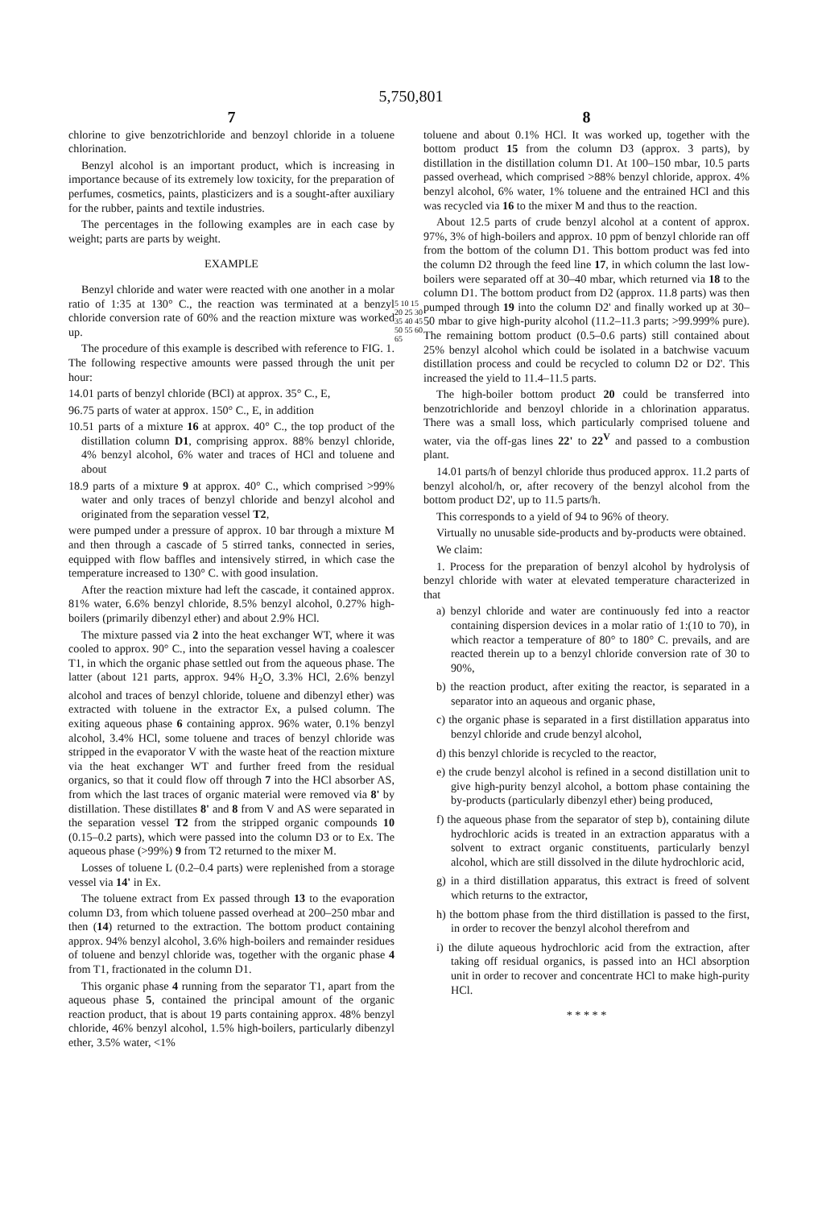5,750,801
7
chlorine to give benzotrichloride and benzoyl chloride in a toluene chlorination.
Benzyl alcohol is an important product, which is increasing in importance because of its extremely low toxicity, for the preparation of perfumes, cosmetics, paints, plasticizers and is a sought-after auxiliary for the rubber, paints and textile industries.
The percentages in the following examples are in each case by weight; parts are parts by weight.
EXAMPLE
Benzyl chloride and water were reacted with one another in a molar ratio of 1:35 at 130° C., the reaction was terminated at a benzyl chloride conversion rate of 60% and the reaction mixture was worked up.
The procedure of this example is described with reference to FIG. 1. The following respective amounts were passed through the unit per hour:
14.01 parts of benzyl chloride (BCl) at approx. 35° C., E,
96.75 parts of water at approx. 150° C., E, in addition
10.51 parts of a mixture 16 at approx. 40° C., the top product of the distillation column D1, comprising approx. 88% benzyl chloride, 4% benzyl alcohol, 6% water and traces of HCl and toluene and about
18.9 parts of a mixture 9 at approx. 40° C., which comprised >99% water and only traces of benzyl chloride and benzyl alcohol and originated from the separation vessel T2,
were pumped under a pressure of approx. 10 bar through a mixture M and then through a cascade of 5 stirred tanks, connected in series, equipped with flow baffles and intensively stirred, in which case the temperature increased to 130° C. with good insulation.
After the reaction mixture had left the cascade, it contained approx. 81% water, 6.6% benzyl chloride, 8.5% benzyl alcohol, 0.27% high-boilers (primarily dibenzyl ether) and about 2.9% HCl.
The mixture passed via 2 into the heat exchanger WT, where it was cooled to approx. 90° C., into the separation vessel having a coalescer T1, in which the organic phase settled out from the aqueous phase. The latter (about 121 parts, approx. 94% H<sub>2</sub>O, 3.3% HCl, 2.6% benzyl alcohol and traces of benzyl chloride, toluene and dibenzyl ether) was extracted with toluene in the extractor Ex, a pulsed column. The exiting aqueous phase 6 containing approx. 96% water, 0.1% benzyl alcohol, 3.4% HCl, some toluene and traces of benzyl chloride was stripped in the evaporator V with the waste heat of the reaction mixture via the heat exchanger WT and further freed from the residual organics, so that it could flow off through 7 into the HCl absorber AS, from which the last traces of organic material were removed via 8' by distillation. These distillates 8' and 8 from V and AS were separated in the separation vessel T2 from the stripped organic compounds 10 (0.15–0.2 parts), which were passed into the column D3 or to Ex. The aqueous phase (>99%) 9 from T2 returned to the mixer M.
Losses of toluene L (0.2–0.4 parts) were replenished from a storage vessel via 14' in Ex.
The toluene extract from Ex passed through 13 to the evaporation column D3, from which toluene passed overhead at 200–250 mbar and then (14) returned to the extraction. The bottom product containing approx. 94% benzyl alcohol, 3.6% high-boilers and remainder residues of toluene and benzyl chloride was, together with the organic phase 4 from T1, fractionated in the column D1.
This organic phase 4 running from the separator T1, apart from the aqueous phase 5, contained the principal amount of the organic reaction product, that is about 19 parts containing approx. 48% benzyl chloride, 46% benzyl alcohol, 1.5% high-boilers, particularly dibenzyl ether, 3.5% water, <1%
5 10 15 20 25 30 35 40 45 50 55 60 65
8
toluene and about 0.1% HCl. It was worked up, together with the bottom product 15 from the column D3 (approx. 3 parts), by distillation in the distillation column D1. At 100–150 mbar, 10.5 parts passed overhead, which comprised >88% benzyl chloride, approx. 4% benzyl alcohol, 6% water, 1% toluene and the entrained HCl and this was recycled via 16 to the mixer M and thus to the reaction.
About 12.5 parts of crude benzyl alcohol at a content of approx. 97%, 3% of high-boilers and approx. 10 ppm of benzyl chloride ran off from the bottom of the column D1. This bottom product was fed into the column D2 through the feed line 17, in which column the last low-boilers were separated off at 30–40 mbar, which returned via 18 to the column D1. The bottom product from D2 (approx. 11.8 parts) was then pumped through 19 into the column D2' and finally worked up at 30–50 mbar to give high-purity alcohol (11.2–11.3 parts; >99.999% pure). The remaining bottom product (0.5–0.6 parts) still contained about 25% benzyl alcohol which could be isolated in a batchwise vacuum distillation process and could be recycled to column D2 or D2'. This increased the yield to 11.4–11.5 parts.
The high-boiler bottom product 20 could be transferred into benzotrichloride and benzoyl chloride in a chlorination apparatus. There was a small loss, which particularly comprised toluene and water, via the off-gas lines 22' to 22<sup>V</sup> and passed to a combustion plant.
14.01 parts/h of benzyl chloride thus produced approx. 11.2 parts of benzyl alcohol/h, or, after recovery of the benzyl alcohol from the bottom product D2', up to 11.5 parts/h.
This corresponds to a yield of 94 to 96% of theory.
Virtually no unusable side-products and by-products were obtained.
We claim:
1. Process for the preparation of benzyl alcohol by hydrolysis of benzyl chloride with water at elevated temperature characterized in that
a) benzyl chloride and water are continuously fed into a reactor containing dispersion devices in a molar ratio of 1:(10 to 70), in which reactor a temperature of 80° to 180° C. prevails, and are reacted therein up to a benzyl chloride conversion rate of 30 to 90%,
b) the reaction product, after exiting the reactor, is separated in a separator into an aqueous and organic phase,
c) the organic phase is separated in a first distillation apparatus into benzyl chloride and crude benzyl alcohol,
d) this benzyl chloride is recycled to the reactor,
e) the crude benzyl alcohol is refined in a second distillation unit to give high-purity benzyl alcohol, a bottom phase containing the by-products (particularly dibenzyl ether) being produced,
f) the aqueous phase from the separator of step b), containing dilute hydrochloric acids is treated in an extraction apparatus with a solvent to extract organic constituents, particularly benzyl alcohol, which are still dissolved in the dilute hydrochloric acid,
g) in a third distillation apparatus, this extract is freed of solvent which returns to the extractor,
h) the bottom phase from the third distillation is passed to the first, in order to recover the benzyl alcohol therefrom and
i) the dilute aqueous hydrochloric acid from the extraction, after taking off residual organics, is passed into an HCl absorption unit in order to recover and concentrate HCl to make high-purity HCl.
* * * * *